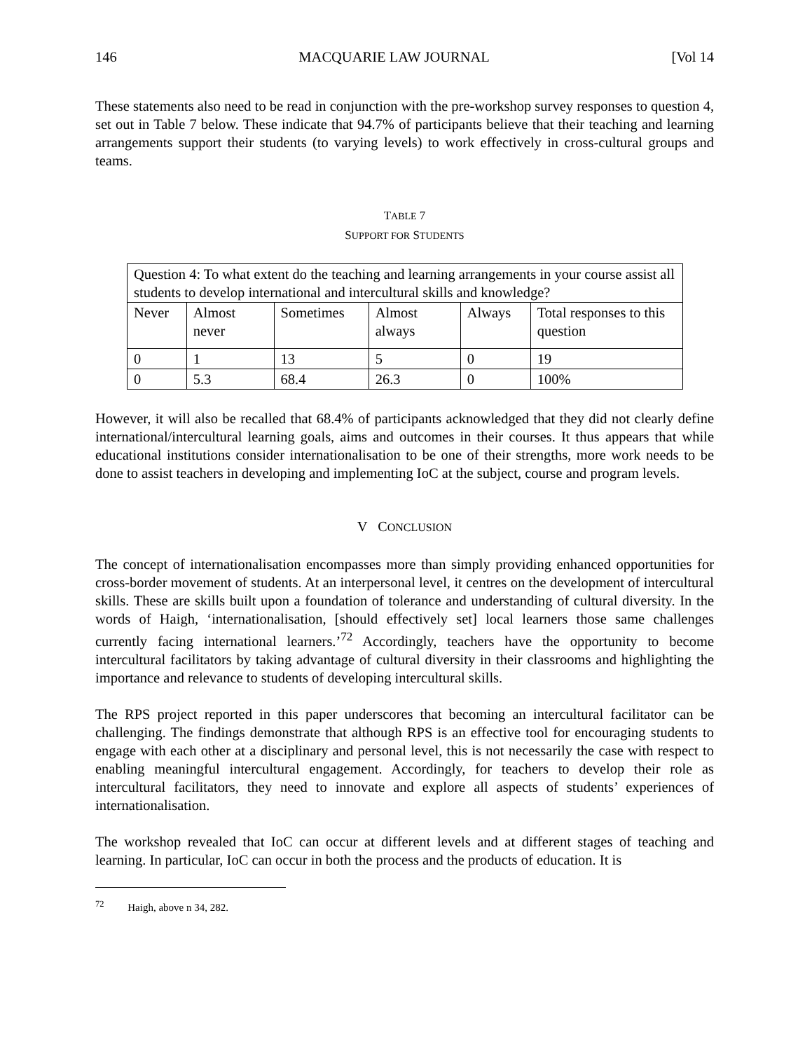146 MACQUARIE LAW JOURNAL [Vol 14
These statements also need to be read in conjunction with the pre-workshop survey responses to question 4, set out in Table 7 below. These indicate that 94.7% of participants believe that their teaching and learning arrangements support their students (to varying levels) to work effectively in cross-cultural groups and teams.
TABLE 7
SUPPORT FOR STUDENTS
| Question 4: To what extent do the teaching and learning arrangements in your course assist all students to develop international and intercultural skills and knowledge? | | | | | |
| Never | Almost never | Sometimes | Almost always | Always | Total responses to this question |
| 0 | 1 | 13 | 5 | 0 | 19 |
| 0 | 5.3 | 68.4 | 26.3 | 0 | 100% |
However, it will also be recalled that 68.4% of participants acknowledged that they did not clearly define international/intercultural learning goals, aims and outcomes in their courses. It thus appears that while educational institutions consider internationalisation to be one of their strengths, more work needs to be done to assist teachers in developing and implementing IoC at the subject, course and program levels.
V CONCLUSION
The concept of internationalisation encompasses more than simply providing enhanced opportunities for cross-border movement of students. At an interpersonal level, it centres on the development of intercultural skills. These are skills built upon a foundation of tolerance and understanding of cultural diversity. In the words of Haigh, ‘internationalisation, [should effectively set] local learners those same challenges currently facing international learners.’<sup>72</sup> Accordingly, teachers have the opportunity to become intercultural facilitators by taking advantage of cultural diversity in their classrooms and highlighting the importance and relevance to students of developing intercultural skills.
The RPS project reported in this paper underscores that becoming an intercultural facilitator can be challenging. The findings demonstrate that although RPS is an effective tool for encouraging students to engage with each other at a disciplinary and personal level, this is not necessarily the case with respect to enabling meaningful intercultural engagement. Accordingly, for teachers to develop their role as intercultural facilitators, they need to innovate and explore all aspects of students’ experiences of internationalisation.
The workshop revealed that IoC can occur at different levels and at different stages of teaching and learning. In particular, IoC can occur in both the process and the products of education. It is
<sup>72</sup> Haigh, above n 34, 282.